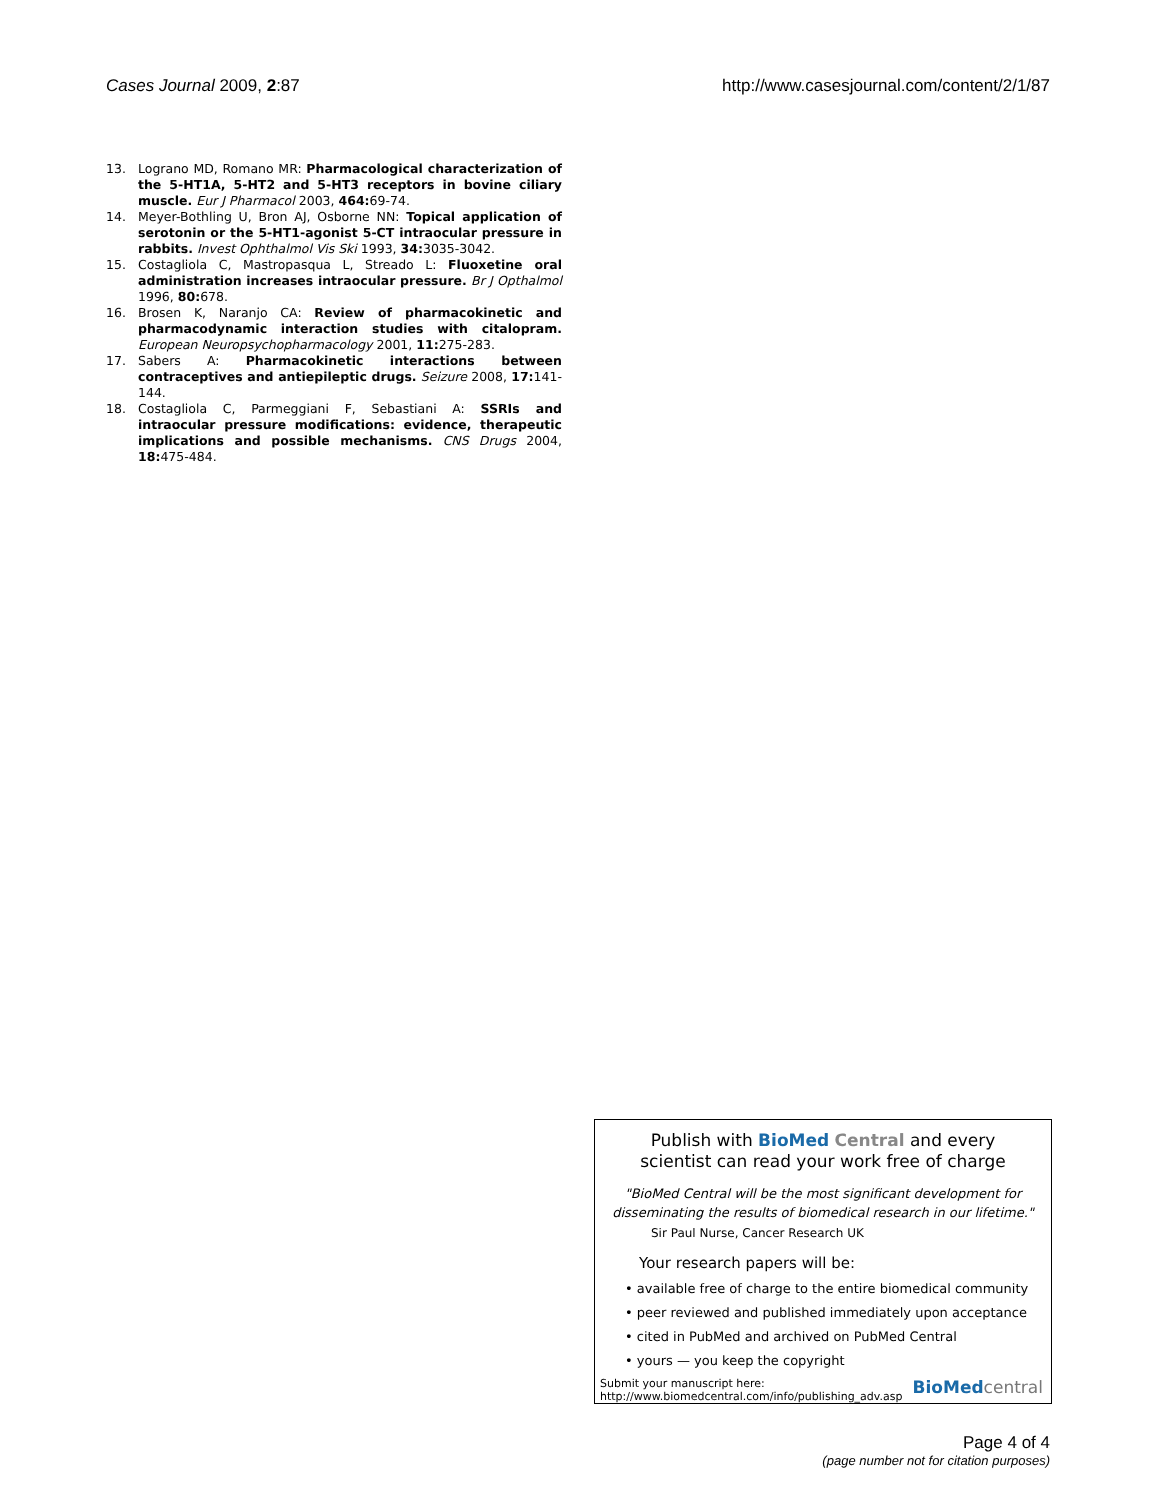Cases Journal 2009, 2:87 http://www.casesjournal.com/content/2/1/87
13. Lograno MD, Romano MR: Pharmacological characterization of the 5-HT1A, 5-HT2 and 5-HT3 receptors in bovine ciliary muscle. Eur J Pharmacol 2003, 464: 69-74.
14. Meyer-Bothling U, Bron AJ, Osborne NN: Topical application of serotonin or the 5-HT1-agonist 5-CT intraocular pressure in rabbits. Invest Ophthalmol Vis Ski 1993, 34: 3035-3042.
15. Costagliola C, Mastropasqua L, Streado L: Fluoxetine oral administration increases intraocular pressure. Br J Opthalmol 1996, 80: 678.
16. Brosen K, Naranjo CA: Review of pharmacokinetic and pharmacodynamic interaction studies with citalopram. European Neuropsychopharmacology 2001, 11: 275-283.
17. Sabers A: Pharmacokinetic interactions between contraceptives and antiepileptic drugs. Seizure 2008, 17: 141-144.
18. Costagliola C, Parmeggiani F, Sebastiani A: SSRIs and intraocular pressure modifications: evidence, therapeutic implications and possible mechanisms. CNS Drugs 2004, 18: 475-484.
Publish with Bio Med Central and every
scientist can read your work free of charge
"BioMed Central will be the most significant development for disseminating the results of biomedical research in our lifetime."
Sir Paul Nurse, Cancer Research UK
Your research papers will be:
• available free of charge to the entire biomedical community
• peer reviewed and published immediately upon acceptance
• cited in PubMed and archived on PubMed Central
• yours — you keep the copyright
Submit your manuscript here:
http://www.biomedcentral.com/info/publishing_adv.asp BioMed central
Page 4 of 4
(page number not for citation purposes)